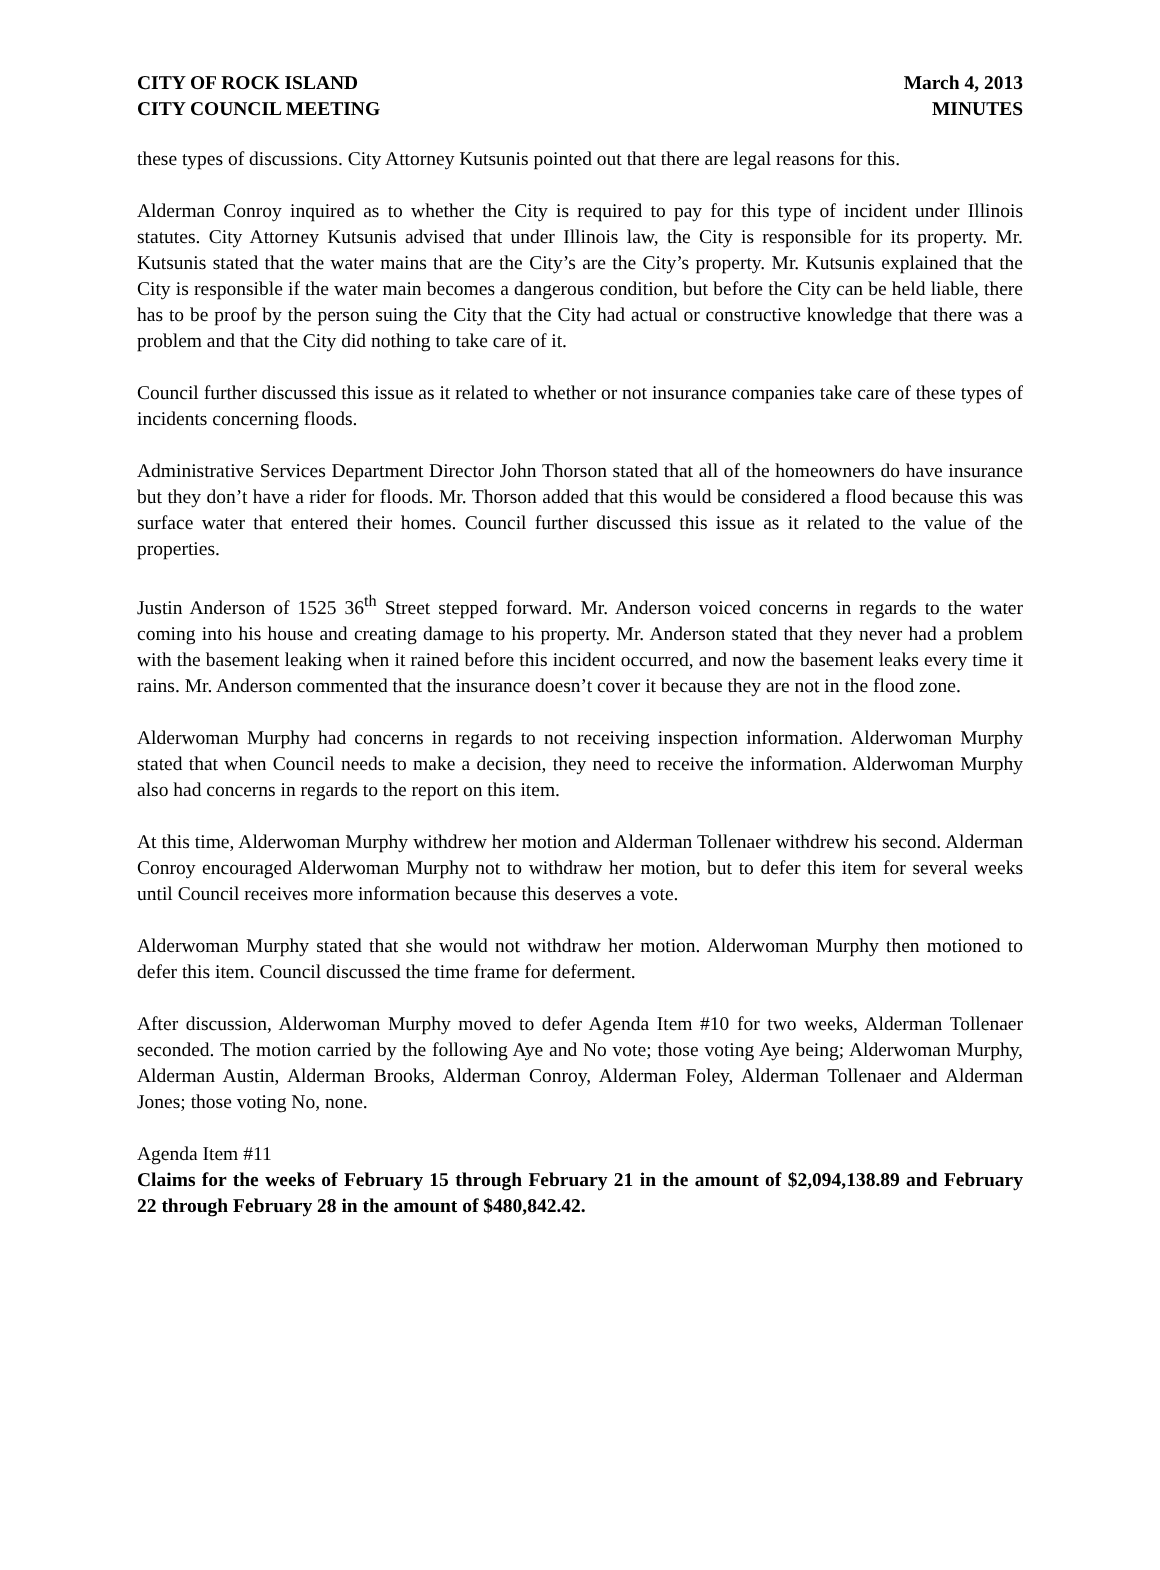CITY OF ROCK ISLAND
CITY COUNCIL MEETING
March 4, 2013
MINUTES
these types of discussions. City Attorney Kutsunis pointed out that there are legal reasons for this.
Alderman Conroy inquired as to whether the City is required to pay for this type of incident under Illinois statutes. City Attorney Kutsunis advised that under Illinois law, the City is responsible for its property. Mr. Kutsunis stated that the water mains that are the City’s are the City’s property. Mr. Kutsunis explained that the City is responsible if the water main becomes a dangerous condition, but before the City can be held liable, there has to be proof by the person suing the City that the City had actual or constructive knowledge that there was a problem and that the City did nothing to take care of it.
Council further discussed this issue as it related to whether or not insurance companies take care of these types of incidents concerning floods.
Administrative Services Department Director John Thorson stated that all of the homeowners do have insurance but they don’t have a rider for floods. Mr. Thorson added that this would be considered a flood because this was surface water that entered their homes. Council further discussed this issue as it related to the value of the properties.
Justin Anderson of 1525 36<sup>th</sup> Street stepped forward. Mr. Anderson voiced concerns in regards to the water coming into his house and creating damage to his property. Mr. Anderson stated that they never had a problem with the basement leaking when it rained before this incident occurred, and now the basement leaks every time it rains. Mr. Anderson commented that the insurance doesn’t cover it because they are not in the flood zone.
Alderwoman Murphy had concerns in regards to not receiving inspection information. Alderwoman Murphy stated that when Council needs to make a decision, they need to receive the information. Alderwoman Murphy also had concerns in regards to the report on this item.
At this time, Alderwoman Murphy withdrew her motion and Alderman Tollenaer withdrew his second. Alderman Conroy encouraged Alderwoman Murphy not to withdraw her motion, but to defer this item for several weeks until Council receives more information because this deserves a vote.
Alderwoman Murphy stated that she would not withdraw her motion. Alderwoman Murphy then motioned to defer this item. Council discussed the time frame for deferment.
After discussion, Alderwoman Murphy moved to defer Agenda Item #10 for two weeks, Alderman Tollenaer seconded. The motion carried by the following Aye and No vote; those voting Aye being; Alderwoman Murphy, Alderman Austin, Alderman Brooks, Alderman Conroy, Alderman Foley, Alderman Tollenaer and Alderman Jones; those voting No, none.
Agenda Item #11
Claims for the weeks of February 15 through February 21 in the amount of $2,094,138.89 and February 22 through February 28 in the amount of $480,842.42.